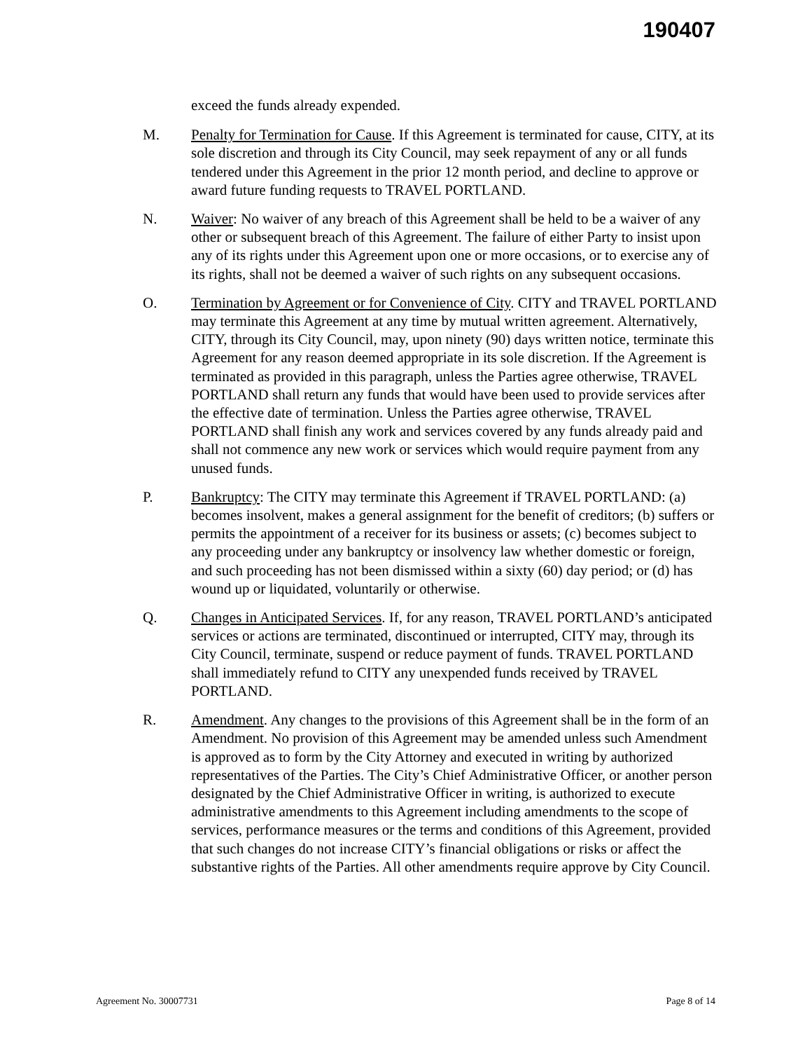190407
exceed the funds already expended.
M. Penalty for Termination for Cause. If this Agreement is terminated for cause, CITY, at its sole discretion and through its City Council, may seek repayment of any or all funds tendered under this Agreement in the prior 12 month period, and decline to approve or award future funding requests to TRAVEL PORTLAND.
N. Waiver: No waiver of any breach of this Agreement shall be held to be a waiver of any other or subsequent breach of this Agreement. The failure of either Party to insist upon any of its rights under this Agreement upon one or more occasions, or to exercise any of its rights, shall not be deemed a waiver of such rights on any subsequent occasions.
O. Termination by Agreement or for Convenience of City. CITY and TRAVEL PORTLAND may terminate this Agreement at any time by mutual written agreement. Alternatively, CITY, through its City Council, may, upon ninety (90) days written notice, terminate this Agreement for any reason deemed appropriate in its sole discretion. If the Agreement is terminated as provided in this paragraph, unless the Parties agree otherwise, TRAVEL PORTLAND shall return any funds that would have been used to provide services after the effective date of termination. Unless the Parties agree otherwise, TRAVEL PORTLAND shall finish any work and services covered by any funds already paid and shall not commence any new work or services which would require payment from any unused funds.
P. Bankruptcy: The CITY may terminate this Agreement if TRAVEL PORTLAND: (a) becomes insolvent, makes a general assignment for the benefit of creditors; (b) suffers or permits the appointment of a receiver for its business or assets; (c) becomes subject to any proceeding under any bankruptcy or insolvency law whether domestic or foreign, and such proceeding has not been dismissed within a sixty (60) day period; or (d) has wound up or liquidated, voluntarily or otherwise.
Q. Changes in Anticipated Services. If, for any reason, TRAVEL PORTLAND’s anticipated services or actions are terminated, discontinued or interrupted, CITY may, through its City Council, terminate, suspend or reduce payment of funds. TRAVEL PORTLAND shall immediately refund to CITY any unexpended funds received by TRAVEL PORTLAND.
R. Amendment. Any changes to the provisions of this Agreement shall be in the form of an Amendment. No provision of this Agreement may be amended unless such Amendment is approved as to form by the City Attorney and executed in writing by authorized representatives of the Parties. The City’s Chief Administrative Officer, or another person designated by the Chief Administrative Officer in writing, is authorized to execute administrative amendments to this Agreement including amendments to the scope of services, performance measures or the terms and conditions of this Agreement, provided that such changes do not increase CITY’s financial obligations or risks or affect the substantive rights of the Parties. All other amendments require approve by City Council.
Agreement No. 30007731 Page 8 of 14